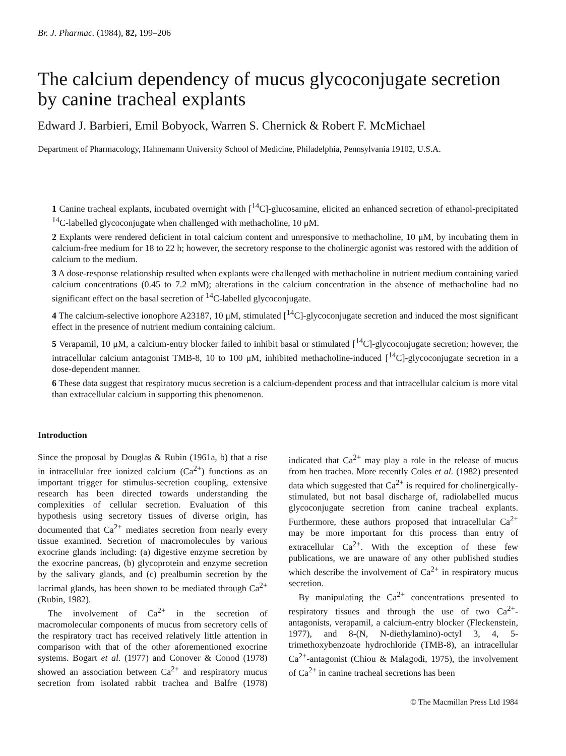Br. J. Pharmac. (1984), 82, 199–206
The calcium dependency of mucus glycoconjugate secretion by canine tracheal explants
Edward J. Barbieri, Emil Bobyock, Warren S. Chernick & Robert F. McMichael
Department of Pharmacology, Hahnemann University School of Medicine, Philadelphia, Pennsylvania 19102, U.S.A.
1 Canine tracheal explants, incubated overnight with [<sup>14</sup>C]-glucosamine, elicited an enhanced secretion of ethanol-precipitated <sup>14</sup>C-labelled glycoconjugate when challenged with methacholine, 10 μM.
2 Explants were rendered deficient in total calcium content and unresponsive to methacholine, 10 μM, by incubating them in calcium-free medium for 18 to 22 h; however, the secretory response to the cholinergic agonist was restored with the addition of calcium to the medium.
3 A dose-response relationship resulted when explants were challenged with methacholine in nutrient medium containing varied calcium concentrations (0.45 to 7.2 mM); alterations in the calcium concentration in the absence of methacholine had no significant effect on the basal secretion of <sup>14</sup>C-labelled glycoconjugate.
4 The calcium-selective ionophore A23187, 10 μM, stimulated [<sup>14</sup>C]-glycoconjugate secretion and induced the most significant effect in the presence of nutrient medium containing calcium.
5 Verapamil, 10 μM, a calcium-entry blocker failed to inhibit basal or stimulated [<sup>14</sup>C]-glycoconjugate secretion; however, the intracellular calcium antagonist TMB-8, 10 to 100 μM, inhibited methacholine-induced [<sup>14</sup>C]-glycoconjugate secretion in a dose-dependent manner.
6 These data suggest that respiratory mucus secretion is a calcium-dependent process and that intracellular calcium is more vital than extracellular calcium in supporting this phenomenon.
Introduction
Since the proposal by Douglas & Rubin (1961a, b) that a rise in intracellular free ionized calcium (Ca<sup>2+</sup>) functions as an important trigger for stimulus-secretion coupling, extensive research has been directed towards understanding the complexities of cellular secretion. Evaluation of this hypothesis using secretory tissues of diverse origin, has documented that Ca<sup>2+</sup> mediates secretion from nearly every tissue examined. Secretion of macromolecules by various exocrine glands including: (a) digestive enzyme secretion by the exocrine pancreas, (b) glycoprotein and enzyme secretion by the salivary glands, and (c) prealbumin secretion by the lacrimal glands, has been shown to be mediated through Ca<sup>2+</sup> (Rubin, 1982).
The involvement of Ca<sup>2+</sup> in the secretion of macromolecular components of mucus from secretory cells of the respiratory tract has received relatively little attention in comparison with that of the other aforementioned exocrine systems. Bogart et al. (1977) and Conover & Conod (1978) showed an association between Ca<sup>2+</sup> and respiratory mucus secretion from isolated rabbit trachea and Balfre (1978) indicated that Ca<sup>2+</sup> may play a role in the release of mucus from hen trachea. More recently Coles et al. (1982) presented data which suggested that Ca<sup>2+</sup> is required for cholinergically-stimulated, but not basal discharge of, radiolabelled mucus glycoconjugate secretion from canine tracheal explants. Furthermore, these authors proposed that intracellular Ca<sup>2+</sup> may be more important for this process than entry of extracellular Ca<sup>2+</sup>. With the exception of these few publications, we are unaware of any other published studies which describe the involvement of Ca<sup>2+</sup> in respiratory mucus secretion.
By manipulating the Ca<sup>2+</sup> concentrations presented to respiratory tissues and through the use of two Ca<sup>2+</sup>-antagonists, verapamil, a calcium-entry blocker (Fleckenstein, 1977), and 8-(N, N-diethylamino)-octyl 3, 4, 5-trimethoxybenzoate hydrochloride (TMB-8), an intracellular Ca<sup>2+</sup>-antagonist (Chiou & Malagodi, 1975), the involvement of Ca<sup>2+</sup> in canine tracheal secretions has been
© The Macmillan Press Ltd 1984